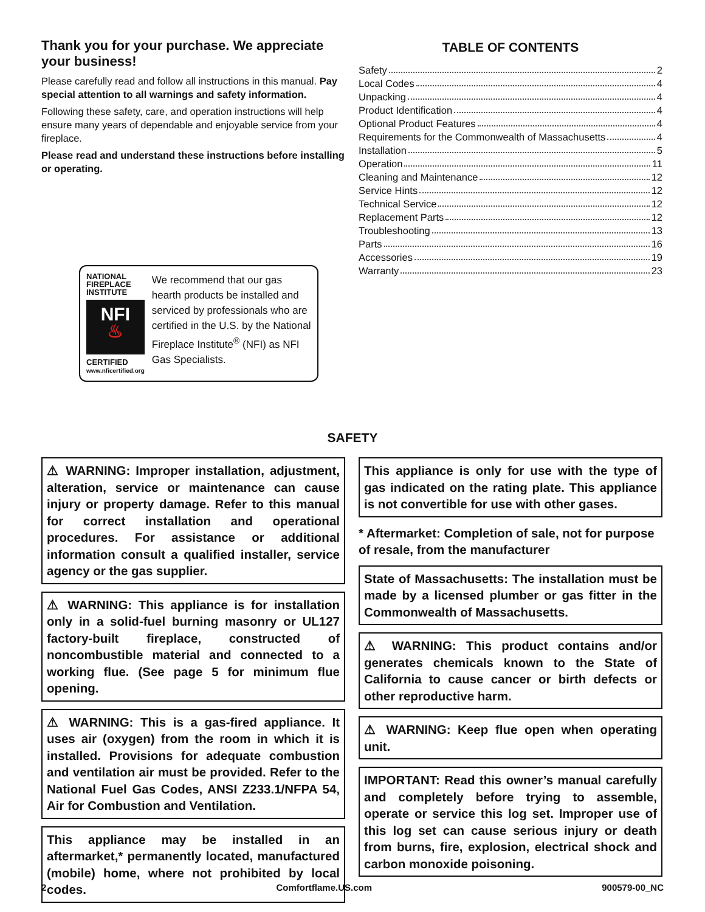Thank you for your purchase. We appreciate your business!
Please carefully read and follow all instructions in this manual. Pay special attention to all warnings and safety information.
Following these safety, care, and operation instructions will help ensure many years of dependable and enjoyable service from your fireplace.
Please read and understand these instructions before installing or operating.
NATIONAL FIREPLACE INSTITUTE
NFI
♨
CERTIFIED
www.nficertified.org
We recommend that our gas hearth products be installed and serviced by professionals who are certified in the U.S. by the National Fireplace Institute<sup>®</sup> (NFI) as NFI Gas Specialists.
TABLE OF CONTENTS
Safety 2
Local Codes 4
Unpacking 4
Product Identification 4
Optional Product Features 4
Requirements for the Commonwealth of Massachusetts 4
Installation 5
Operation 11
Cleaning and Maintenance 12
Service Hints 12
Technical Service 12
Replacement Parts 12
Troubleshooting 13
Parts 16
Accessories 19
Warranty 23
SAFETY
⚠ WARNING: Improper installation, adjustment, alteration, service or maintenance can cause injury or property damage. Refer to this manual for correct installation and operational procedures. For assistance or additional information consult a qualified installer, service agency or the gas supplier.
⚠ WARNING: This appliance is for installation only in a solid-fuel burning masonry or UL127 factory-built fireplace, constructed of noncombustible material and connected to a working flue. (See page 5 for minimum flue opening.
⚠ WARNING: This is a gas-fired appliance. It uses air (oxygen) from the room in which it is installed. Provisions for adequate combustion and ventilation air must be provided. Refer to the National Fuel Gas Codes, ANSI Z233.1/NFPA 54, Air for Combustion and Ventilation.
This appliance may be installed in an aftermarket,* permanently located, manufactured (mobile) home, where not prohibited by local codes.
This appliance is only for use with the type of gas indicated on the rating plate. This appliance is not convertible for use with other gases.
* Aftermarket: Completion of sale, not for purpose of resale, from the manufacturer
State of Massachusetts: The installation must be made by a licensed plumber or gas fitter in the Commonwealth of Massachusetts.
⚠ WARNING: This product contains and/or generates chemicals known to the State of California to cause cancer or birth defects or other reproductive harm.
⚠ WARNING: Keep flue open when operating unit.
IMPORTANT: Read this owner’s manual carefully and completely before trying to assemble, operate or service this log set. Improper use of this log set can cause serious injury or death from burns, fire, explosion, electrical shock and carbon monoxide poisoning.
2 Comfortflame.US.com 900579-00_NC